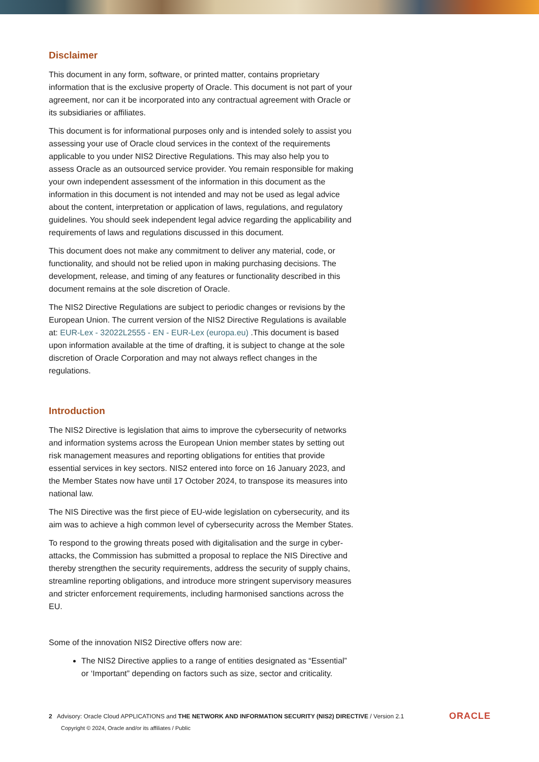Disclaimer
This document in any form, software, or printed matter, contains proprietary information that is the exclusive property of Oracle. This document is not part of your agreement, nor can it be incorporated into any contractual agreement with Oracle or its subsidiaries or affiliates.
This document is for informational purposes only and is intended solely to assist you assessing your use of Oracle cloud services in the context of the requirements applicable to you under NIS2 Directive Regulations. This may also help you to assess Oracle as an outsourced service provider. You remain responsible for making your own independent assessment of the information in this document as the information in this document is not intended and may not be used as legal advice about the content, interpretation or application of laws, regulations, and regulatory guidelines. You should seek independent legal advice regarding the applicability and requirements of laws and regulations discussed in this document.
This document does not make any commitment to deliver any material, code, or functionality, and should not be relied upon in making purchasing decisions. The development, release, and timing of any features or functionality described in this document remains at the sole discretion of Oracle.
The NIS2 Directive Regulations are subject to periodic changes or revisions by the European Union. The current version of the NIS2 Directive Regulations is available at: EUR-Lex - 32022L2555 - EN - EUR-Lex (europa.eu) .This document is based upon information available at the time of drafting, it is subject to change at the sole discretion of Oracle Corporation and may not always reflect changes in the regulations.
Introduction
The NIS2 Directive is legislation that aims to improve the cybersecurity of networks and information systems across the European Union member states by setting out risk management measures and reporting obligations for entities that provide essential services in key sectors. NIS2 entered into force on 16 January 2023, and the Member States now have until 17 October 2024, to transpose its measures into national law.
The NIS Directive was the first piece of EU-wide legislation on cybersecurity, and its aim was to achieve a high common level of cybersecurity across the Member States.
To respond to the growing threats posed with digitalisation and the surge in cyber-attacks, the Commission has submitted a proposal to replace the NIS Directive and thereby strengthen the security requirements, address the security of supply chains, streamline reporting obligations, and introduce more stringent supervisory measures and stricter enforcement requirements, including harmonised sanctions across the EU.
Some of the innovation NIS2 Directive offers now are:
The NIS2 Directive applies to a range of entities designated as “Essential” or ‘Important” depending on factors such as size, sector and criticality.
2 Advisory: Oracle Cloud APPLICATIONS and THE NETWORK AND INFORMATION SECURITY (NIS2) DIRECTIVE / Version 2.1
Copyright © 2024, Oracle and/or its affiliates / Public
ORACLE